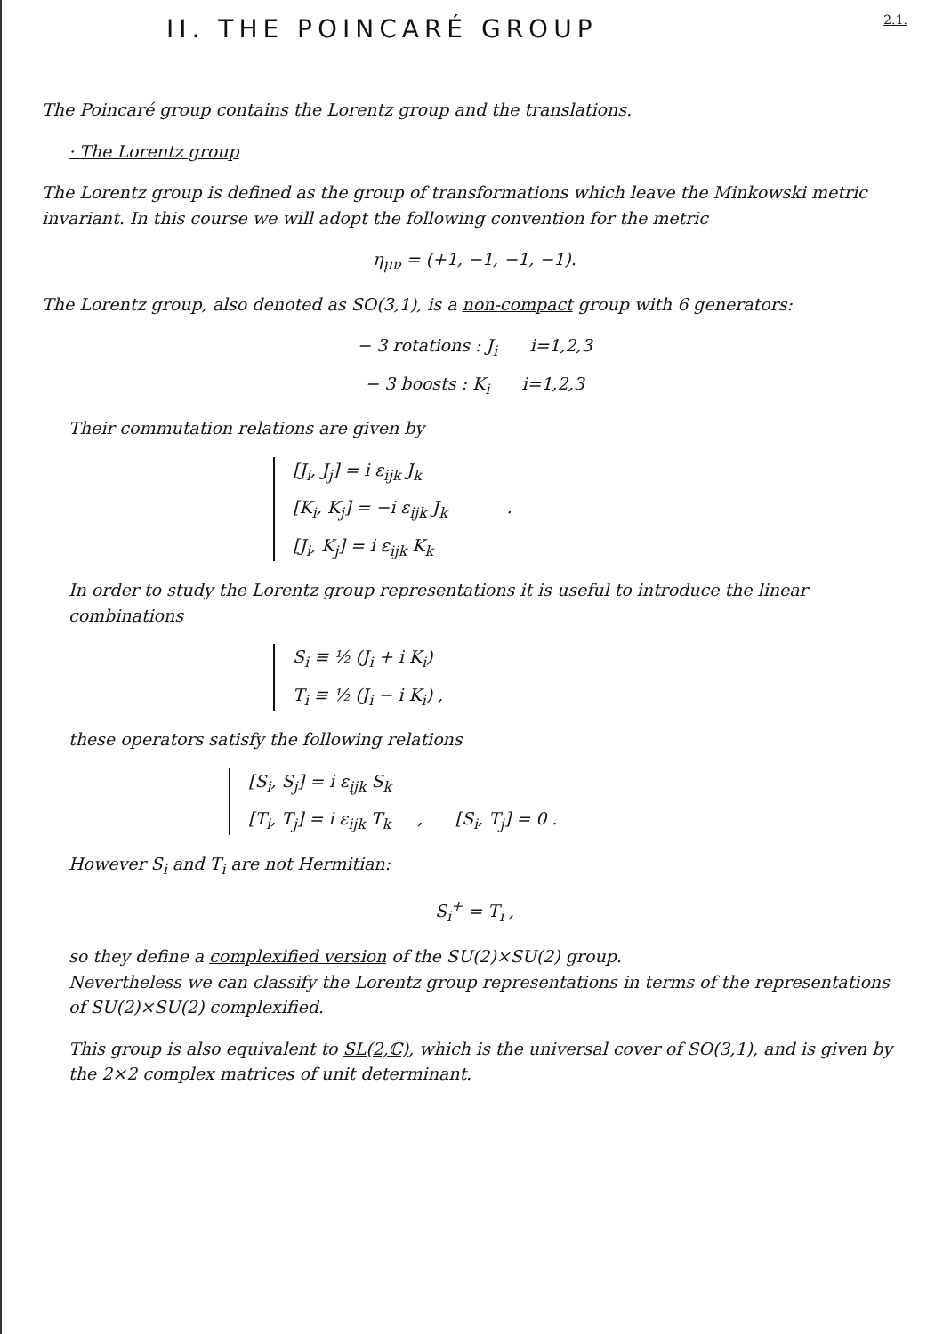II. THE POINCARÉ GROUP
2.1.
The Poincaré group contains the Lorentz group and the translations.
· The Lorentz group
The Lorentz group is defined as the group of transformations which leave the Minkowski metric invariant. In this course we will adopt the following convention for the metric
η<sub>μν</sub> = (+1, −1, −1, −1).
The Lorentz group, also denoted as SO(3,1), is a non-compact group with 6 generators:
− 3 rotations : J<sub>i</sub> i=1,2,3
− 3 boosts : K<sub>i</sub> i=1,2,3
Their commutation relations are given by
[J<sub>i</sub>, J<sub>j</sub>] = i ε<sub>ijk</sub> J<sub>k</sub>
[K<sub>i</sub>, K<sub>j</sub>] = −i ε<sub>ijk</sub> J<sub>k</sub> .
[J<sub>i</sub>, K<sub>j</sub>] = i ε<sub>ijk</sub> K<sub>k</sub>
In order to study the Lorentz group representations it is useful to introduce the linear combinations
S<sub>i</sub> ≡ ½ (J<sub>i</sub> + i K<sub>i</sub>)
T<sub>i</sub> ≡ ½ (J<sub>i</sub> − i K<sub>i</sub>) ,
these operators satisfy the following relations
[S<sub>i</sub>, S<sub>j</sub>] = i ε<sub>ijk</sub> S<sub>k</sub>
[T<sub>i</sub>, T<sub>j</sub>] = i ε<sub>ijk</sub> T<sub>k</sub> , [S<sub>i</sub>, T<sub>j</sub>] = 0 .
However S<sub>i</sub> and T<sub>i</sub> are not Hermitian:
S<sub>i</sub><sup>+</sup> = T<sub>i</sub> ,
so they define a complexified version of the SU(2)×SU(2) group.
Nevertheless we can classify the Lorentz group representations in terms of the representations of SU(2)×SU(2) complexified.
This group is also equivalent to SL(2,ℂ), which is the universal cover of SO(3,1), and is given by the 2×2 complex matrices of unit determinant.